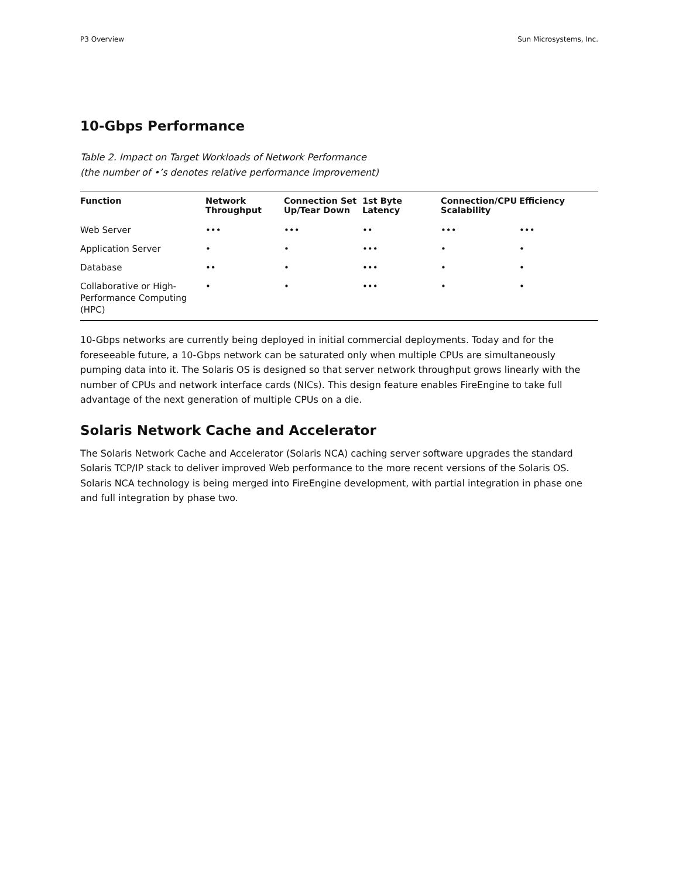P3 Overview Sun Microsystems, Inc.
10-Gbps Performance
Table 2. Impact on Target Workloads of Network Performance
(the number of •’s denotes relative performance improvement)
| Function | Network Throughput | Connection Set Up/Tear Down | 1st Byte Latency | Connection/CPU Scalability | Efficiency |
| --- | --- | --- | --- | --- | --- |
| Web Server | ••• | ••• | •• | ••• | ••• |
| Application Server | • | • | ••• | • | • |
| Database | •• | • | ••• | • | • |
| Collaborative or High- Performance Computing (HPC) | • | • | ••• | • | • |
10-Gbps networks are currently being deployed in initial commercial deployments. Today and for the foreseeable future, a 10-Gbps network can be saturated only when multiple CPUs are simultaneously pumping data into it. The Solaris OS is designed so that server network throughput grows linearly with the number of CPUs and network interface cards (NICs). This design feature enables FireEngine to take full advantage of the next generation of multiple CPUs on a die.
Solaris Network Cache and Accelerator
The Solaris Network Cache and Accelerator (Solaris NCA) caching server software upgrades the standard Solaris TCP/IP stack to deliver improved Web performance to the more recent versions of the Solaris OS. Solaris NCA technology is being merged into FireEngine development, with partial integration in phase one and full integration by phase two.